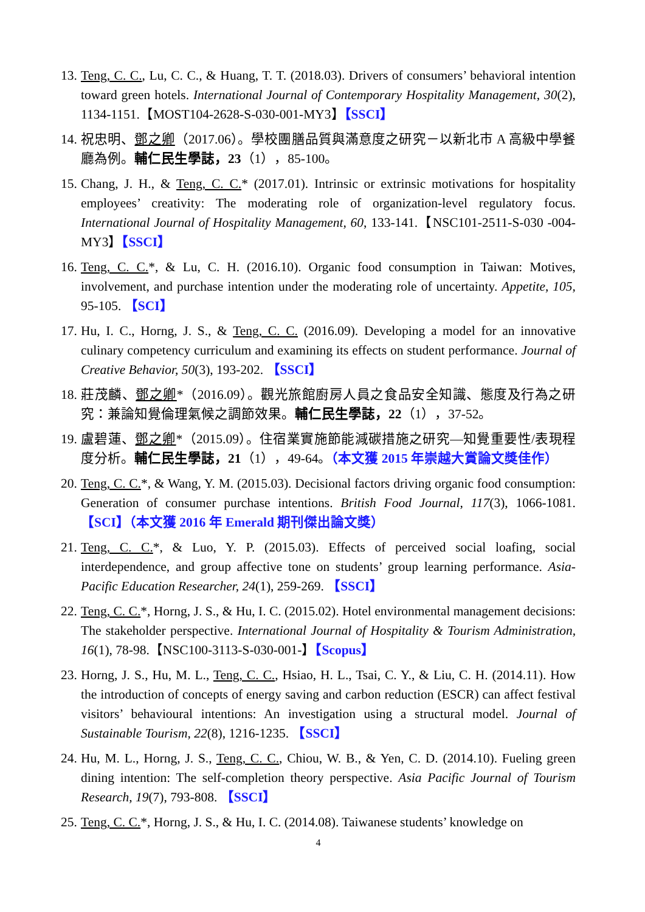13.
Teng, C. C., Lu, C. C., & Huang, T. T. (2018.03). Drivers of consumers’ behavioral intention toward green hotels. International Journal of Contemporary Hospitality Management, 30(2), 1134-1151.【MOST104-2628-S-030-001-MY3】【SSCI】
14.
祝忠明、鄧之卿（2017.06）。學校團膳品質與滿意度之研究－以新北市 A 高級中學餐廳為例。輔仁民生學誌，23（1），85-100。
15.
Chang, J. H., & Teng, C. C.* (2017.01). Intrinsic or extrinsic motivations for hospitality employees’ creativity: The moderating role of organization-level regulatory focus. International Journal of Hospitality Management, 60, 133-141.【NSC101-2511-S-030 -004-MY3】【SSCI】
16.
Teng, C. C.*, & Lu, C. H. (2016.10). Organic food consumption in Taiwan: Motives, involvement, and purchase intention under the moderating role of uncertainty. Appetite, 105, 95-105. 【SCI】
17.
Hu, I. C., Horng, J. S., & Teng, C. C. (2016.09). Developing a model for an innovative culinary competency curriculum and examining its effects on student performance. Journal of Creative Behavior, 50(3), 193-202. 【SSCI】
18.
莊茂麟、鄧之卿*（2016.09）。觀光旅館廚房人員之食品安全知識、態度及行為之研究：兼論知覺倫理氣候之調節效果。輔仁民生學誌，22（1），37-52。
19.
盧碧蓮、鄧之卿*（2015.09）。住宿業實施節能減碳措施之研究—知覺重要性/表現程度分析。輔仁民生學誌，21（1），49-64。（本文獲 2015 年崇越大賞論文獎佳作）
20.
Teng, C. C.*, & Wang, Y. M. (2015.03). Decisional factors driving organic food consumption: Generation of consumer purchase intentions. British Food Journal, 117(3), 1066-1081. 【SCI】（本文獲 2016 年 Emerald 期刊傑出論文獎）
21.
Teng, C. C.*, & Luo, Y. P. (2015.03). Effects of perceived social loafing, social interdependence, and group affective tone on students’ group learning performance. Asia-Pacific Education Researcher, 24(1), 259-269. 【SSCI】
22.
Teng, C. C.*, Horng, J. S., & Hu, I. C. (2015.02). Hotel environmental management decisions: The stakeholder perspective. International Journal of Hospitality & Tourism Administration, 16(1), 78-98.【NSC100-3113-S-030-001-】【Scopus】
23.
Horng, J. S., Hu, M. L., Teng, C. C., Hsiao, H. L., Tsai, C. Y., & Liu, C. H. (2014.11). How the introduction of concepts of energy saving and carbon reduction (ESCR) can affect festival visitors’ behavioural intentions: An investigation using a structural model. Journal of Sustainable Tourism, 22(8), 1216-1235. 【SSCI】
24.
Hu, M. L., Horng, J. S., Teng, C. C., Chiou, W. B., & Yen, C. D. (2014.10). Fueling green dining intention: The self-completion theory perspective. Asia Pacific Journal of Tourism Research, 19(7), 793-808. 【SSCI】
25.
Teng, C. C.*, Horng, J. S., & Hu, I. C. (2014.08). Taiwanese students’ knowledge on
4